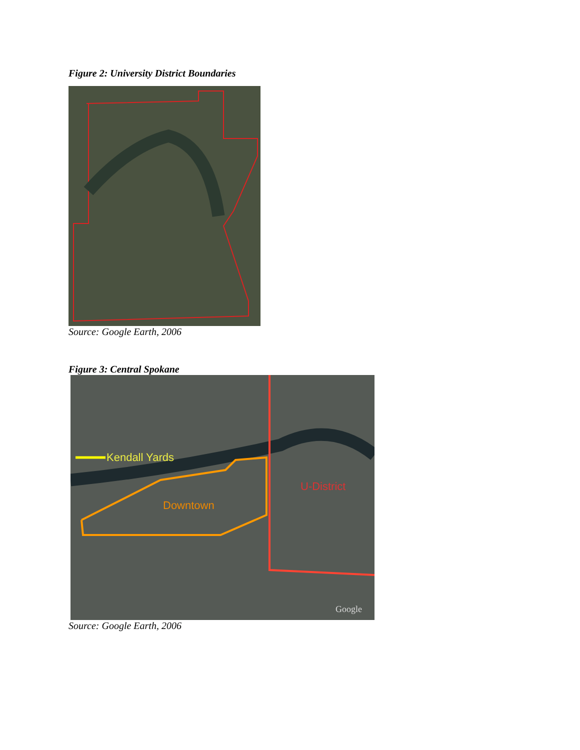Figure 2: University District Boundaries
Source: Google Earth, 2006
Figure 3: Central Spokane
Kendall Yards
U-District
Downtown
Google
Source: Google Earth, 2006